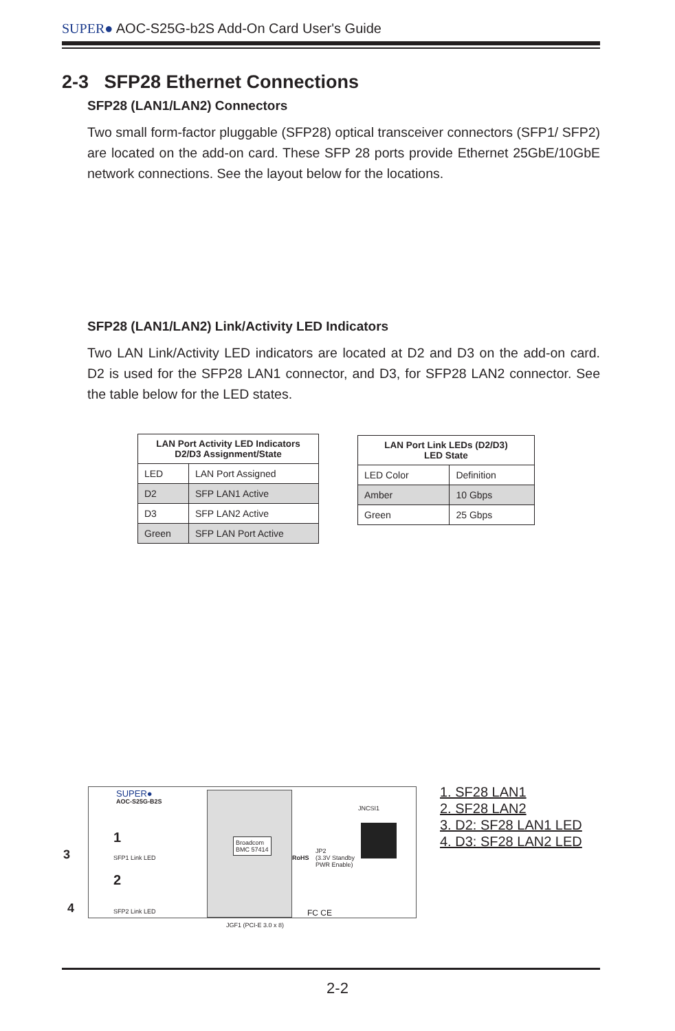SUPER● AOC-S25G-b2S Add-On Card User's Guide
2-3 SFP28 Ethernet Connections
SFP28 (LAN1/LAN2) Connectors
Two small form-factor pluggable (SFP28) optical transceiver connectors (SFP1/ SFP2) are located on the add-on card. These SFP 28 ports provide Ethernet 25GbE/10GbE network connections. See the layout below for the locations.
SFP28 (LAN1/LAN2) Link/Activity LED Indicators
Two LAN Link/Activity LED indicators are located at D2 and D3 on the add-on card. D2 is used for the SFP28 LAN1 connector, and D3, for SFP28 LAN2 connector. See the table below for the LED states.
| LAN Port Activity LED Indicators D2/D3 Assignment/State | |
| --- | --- |
| LED | LAN Port Assigned |
| D2 | SFP LAN1 Active |
| D3 | SFP LAN2 Active |
| Green | SFP LAN Port Active |
| LAN Port Link LEDs (D2/D3) LED State | |
| --- | --- |
| LED Color | Definition |
| Amber | 10 Gbps |
| Green | 25 Gbps |
SUPER●
AOC-S25G-B2S
1
2
SFP1 Link LED
SFP2 Link LED
Broadcom
BMC 57414
JNCSI1
RoHS
JP2
(3.3V Standby
PWR Enable)
FC CE
JGF1 (PCI-E 3.0 x 8)
3
4
1. SF28 LAN1
2. SF28 LAN2
3. D2: SF28 LAN1 LED
4. D3: SF28 LAN2 LED
2-2